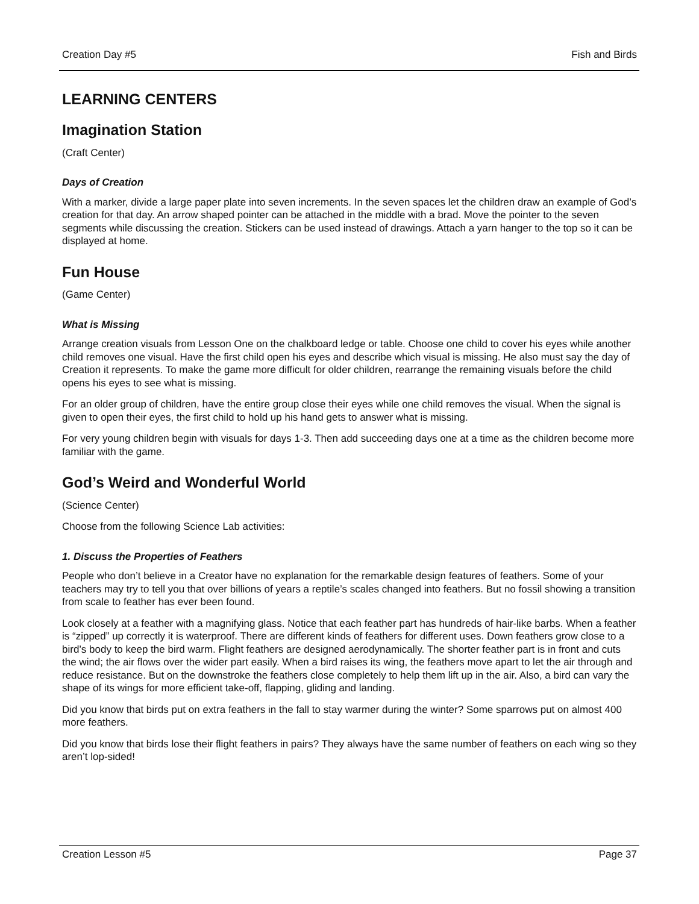Creation Day #5 Fish and Birds
LEARNING CENTERS
Imagination Station
(Craft Center)
Days of Creation
With a marker, divide a large paper plate into seven increments. In the seven spaces let the children draw an example of God’s creation for that day. An arrow shaped pointer can be attached in the middle with a brad. Move the pointer to the seven segments while discussing the creation. Stickers can be used instead of drawings. Attach a yarn hanger to the top so it can be displayed at home.
Fun House
(Game Center)
What is Missing
Arrange creation visuals from Lesson One on the chalkboard ledge or table. Choose one child to cover his eyes while another child removes one visual. Have the first child open his eyes and describe which visual is missing. He also must say the day of Creation it represents. To make the game more difficult for older children, rearrange the remaining visuals before the child opens his eyes to see what is missing.
For an older group of children, have the entire group close their eyes while one child removes the visual. When the signal is given to open their eyes, the first child to hold up his hand gets to answer what is missing.
For very young children begin with visuals for days 1-3. Then add succeeding days one at a time as the children become more familiar with the game.
God’s Weird and Wonderful World
(Science Center)
Choose from the following Science Lab activities:
1. Discuss the Properties of Feathers
People who don’t believe in a Creator have no explanation for the remarkable design features of feathers. Some of your teachers may try to tell you that over billions of years a reptile’s scales changed into feathers. But no fossil showing a transition from scale to feather has ever been found.
Look closely at a feather with a magnifying glass. Notice that each feather part has hundreds of hair-like barbs. When a feather is “zipped” up correctly it is waterproof. There are different kinds of feathers for different uses. Down feathers grow close to a bird’s body to keep the bird warm. Flight feathers are designed aerodynamically. The shorter feather part is in front and cuts the wind; the air flows over the wider part easily. When a bird raises its wing, the feathers move apart to let the air through and reduce resistance. But on the downstroke the feathers close completely to help them lift up in the air. Also, a bird can vary the shape of its wings for more efficient take-off, flapping, gliding and landing.
Did you know that birds put on extra feathers in the fall to stay warmer during the winter? Some sparrows put on almost 400 more feathers.
Did you know that birds lose their flight feathers in pairs? They always have the same number of feathers on each wing so they aren’t lop-sided!
Creation Lesson #5 Page 37